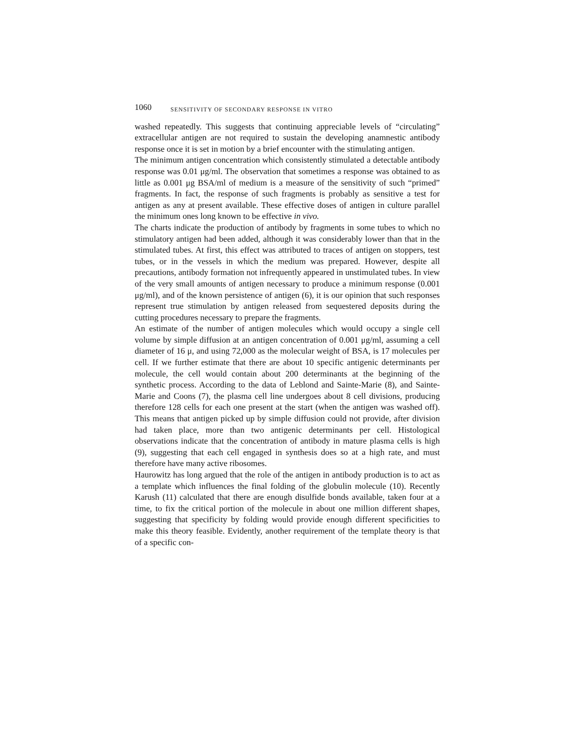1060 SENSITIVITY OF SECONDARY RESPONSE IN VITRO
washed repeatedly. This suggests that continuing appreciable levels of “circulating” extracellular antigen are not required to sustain the developing anamnestic antibody response once it is set in motion by a brief encounter with the stimulating antigen.
The minimum antigen concentration which consistently stimulated a detectable antibody response was 0.01 μg/ml. The observation that sometimes a response was obtained to as little as 0.001 μg BSA/ml of medium is a measure of the sensitivity of such “primed” fragments. In fact, the response of such fragments is probably as sensitive a test for antigen as any at present available. These effective doses of antigen in culture parallel the minimum ones long known to be effective in vivo.
The charts indicate the production of antibody by fragments in some tubes to which no stimulatory antigen had been added, although it was considerably lower than that in the stimulated tubes. At first, this effect was attributed to traces of antigen on stoppers, test tubes, or in the vessels in which the medium was prepared. However, despite all precautions, antibody formation not infrequently appeared in unstimulated tubes. In view of the very small amounts of antigen necessary to produce a minimum response (0.001 μg/ml), and of the known persistence of antigen (6), it is our opinion that such responses represent true stimulation by antigen released from sequestered deposits during the cutting procedures necessary to prepare the fragments.
An estimate of the number of antigen molecules which would occupy a single cell volume by simple diffusion at an antigen concentration of 0.001 μg/ml, assuming a cell diameter of 16 μ, and using 72,000 as the molecular weight of BSA, is 17 molecules per cell. If we further estimate that there are about 10 specific antigenic determinants per molecule, the cell would contain about 200 determinants at the beginning of the synthetic process. According to the data of Leblond and Sainte-Marie (8), and Sainte-Marie and Coons (7), the plasma cell line undergoes about 8 cell divisions, producing therefore 128 cells for each one present at the start (when the antigen was washed off). This means that antigen picked up by simple diffusion could not provide, after division had taken place, more than two antigenic determinants per cell. Histological observations indicate that the concentration of antibody in mature plasma cells is high (9), suggesting that each cell engaged in synthesis does so at a high rate, and must therefore have many active ribosomes.
Haurowitz has long argued that the role of the antigen in antibody production is to act as a template which influences the final folding of the globulin molecule (10). Recently Karush (11) calculated that there are enough disulfide bonds available, taken four at a time, to fix the critical portion of the molecule in about one million different shapes, suggesting that specificity by folding would provide enough different specificities to make this theory feasible. Evidently, another requirement of the template theory is that of a specific con-